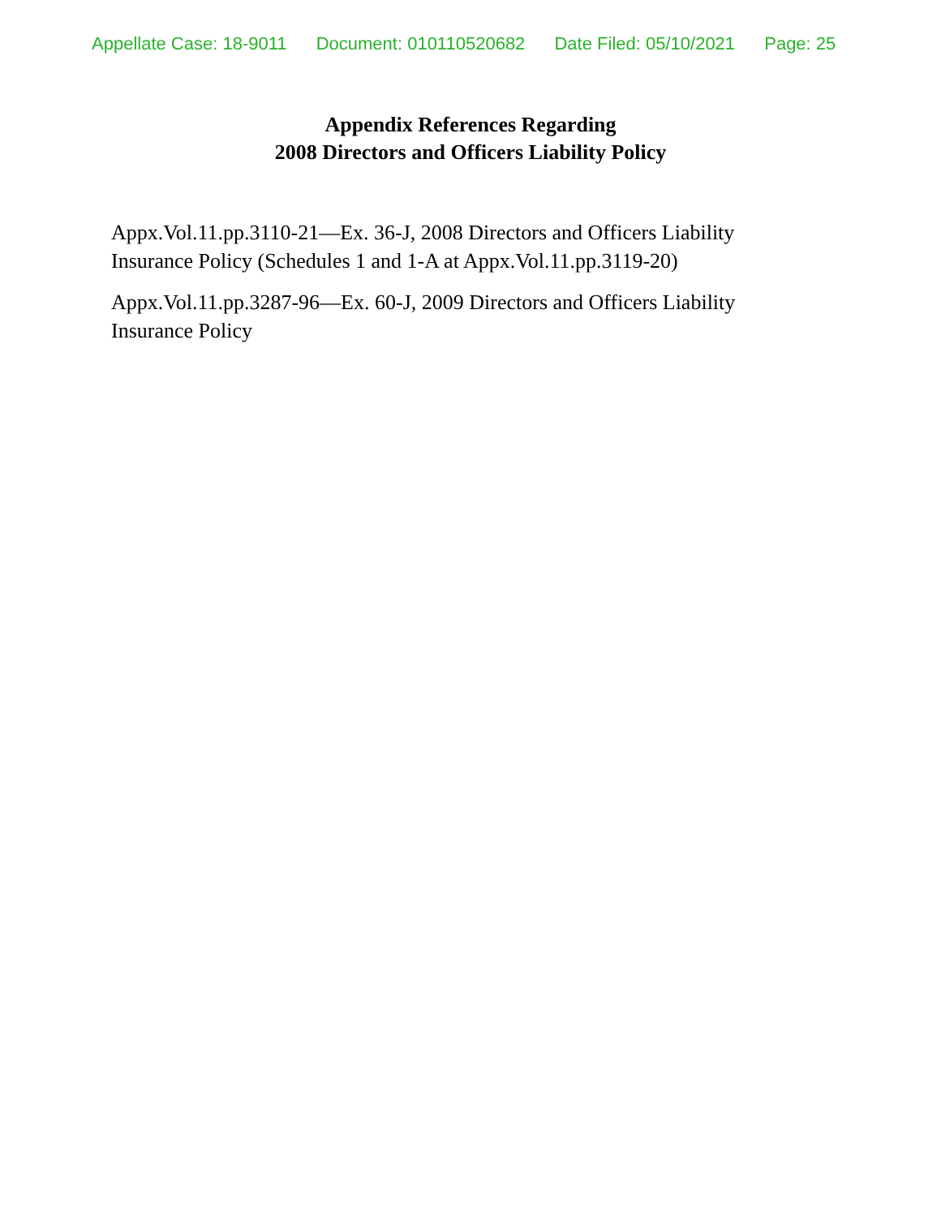Appellate Case: 18-9011 Document: 010110520682 Date Filed: 05/10/2021 Page: 25
Appendix References Regarding
2008 Directors and Officers Liability Policy
Appx.Vol.11.pp.3110-21—Ex. 36-J, 2008 Directors and Officers Liability Insurance Policy (Schedules 1 and 1-A at Appx.Vol.11.pp.3119-20)
Appx.Vol.11.pp.3287-96—Ex. 60-J, 2009 Directors and Officers Liability Insurance Policy